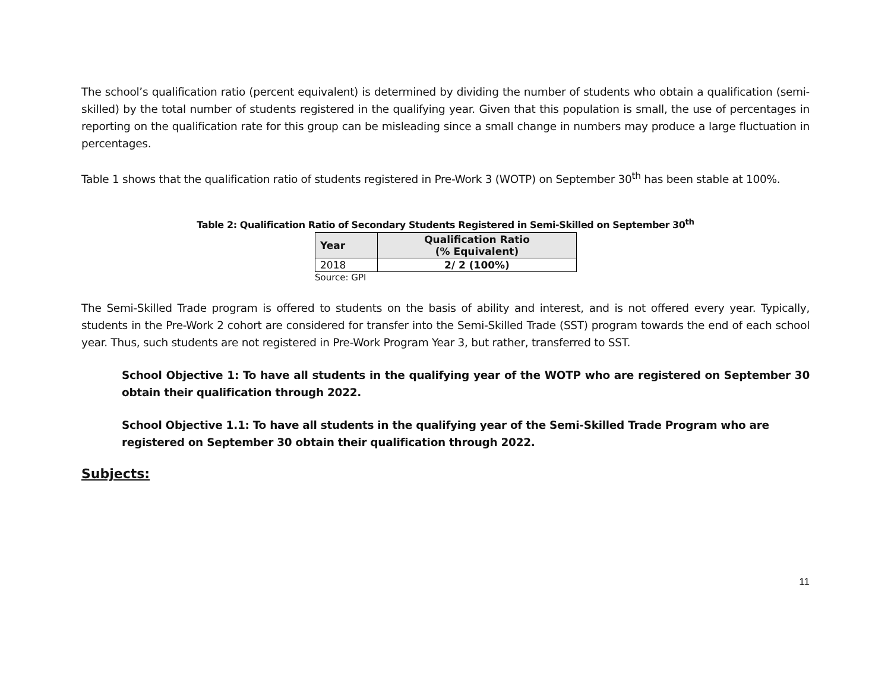The school’s qualification ratio (percent equivalent) is determined by dividing the number of students who obtain a qualification (semi-skilled) by the total number of students registered in the qualifying year. Given that this population is small, the use of percentages in reporting on the qualification rate for this group can be misleading since a small change in numbers may produce a large fluctuation in percentages.
Table 1 shows that the qualification ratio of students registered in Pre-Work 3 (WOTP) on September 30<sup>th</sup> has been stable at 100%.
Table 2: Qualification Ratio of Secondary Students Registered in Semi-Skilled on September 30<sup>th</sup>
| Year | Qualification Ratio (% Equivalent) |
| --- | --- |
| 2018 | 2/ 2 (100%) |
Source: GPI
The Semi-Skilled Trade program is offered to students on the basis of ability and interest, and is not offered every year. Typically, students in the Pre-Work 2 cohort are considered for transfer into the Semi-Skilled Trade (SST) program towards the end of each school year. Thus, such students are not registered in Pre-Work Program Year 3, but rather, transferred to SST.
School Objective 1: To have all students in the qualifying year of the WOTP who are registered on September 30 obtain their qualification through 2022.
School Objective 1.1: To have all students in the qualifying year of the Semi-Skilled Trade Program who are registered on September 30 obtain their qualification through 2022.
Subjects:
11